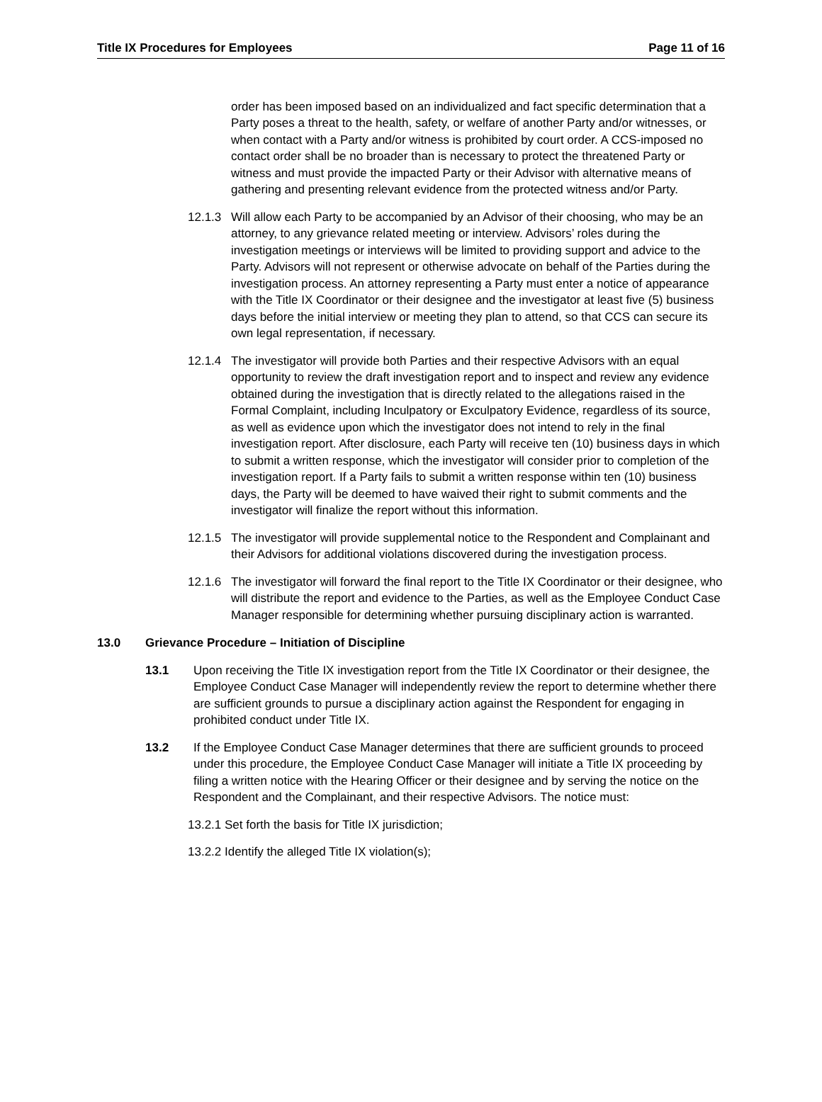Title IX Procedures for Employees Page 11 of 16
order has been imposed based on an individualized and fact specific determination that a Party poses a threat to the health, safety, or welfare of another Party and/or witnesses, or when contact with a Party and/or witness is prohibited by court order. A CCS-imposed no contact order shall be no broader than is necessary to protect the threatened Party or witness and must provide the impacted Party or their Advisor with alternative means of gathering and presenting relevant evidence from the protected witness and/or Party.
12.1.3
Will allow each Party to be accompanied by an Advisor of their choosing, who may be an attorney, to any grievance related meeting or interview. Advisors’ roles during the investigation meetings or interviews will be limited to providing support and advice to the Party. Advisors will not represent or otherwise advocate on behalf of the Parties during the investigation process. An attorney representing a Party must enter a notice of appearance with the Title IX Coordinator or their designee and the investigator at least five (5) business days before the initial interview or meeting they plan to attend, so that CCS can secure its own legal representation, if necessary.
12.1.4
The investigator will provide both Parties and their respective Advisors with an equal opportunity to review the draft investigation report and to inspect and review any evidence obtained during the investigation that is directly related to the allegations raised in the Formal Complaint, including Inculpatory or Exculpatory Evidence, regardless of its source, as well as evidence upon which the investigator does not intend to rely in the final investigation report. After disclosure, each Party will receive ten (10) business days in which to submit a written response, which the investigator will consider prior to completion of the investigation report. If a Party fails to submit a written response within ten (10) business days, the Party will be deemed to have waived their right to submit comments and the investigator will finalize the report without this information.
12.1.5
The investigator will provide supplemental notice to the Respondent and Complainant and their Advisors for additional violations discovered during the investigation process.
12.1.6
The investigator will forward the final report to the Title IX Coordinator or their designee, who will distribute the report and evidence to the Parties, as well as the Employee Conduct Case Manager responsible for determining whether pursuing disciplinary action is warranted.
13.0 Grievance Procedure – Initiation of Discipline
13.1 Upon receiving the Title IX investigation report from the Title IX Coordinator or their designee, the Employee Conduct Case Manager will independently review the report to determine whether there are sufficient grounds to pursue a disciplinary action against the Respondent for engaging in prohibited conduct under Title IX.
13.2 If the Employee Conduct Case Manager determines that there are sufficient grounds to proceed under this procedure, the Employee Conduct Case Manager will initiate a Title IX proceeding by filing a written notice with the Hearing Officer or their designee and by serving the notice on the Respondent and the Complainant, and their respective Advisors. The notice must:
13.2.1 Set forth the basis for Title IX jurisdiction;
13.2.2 Identify the alleged Title IX violation(s);